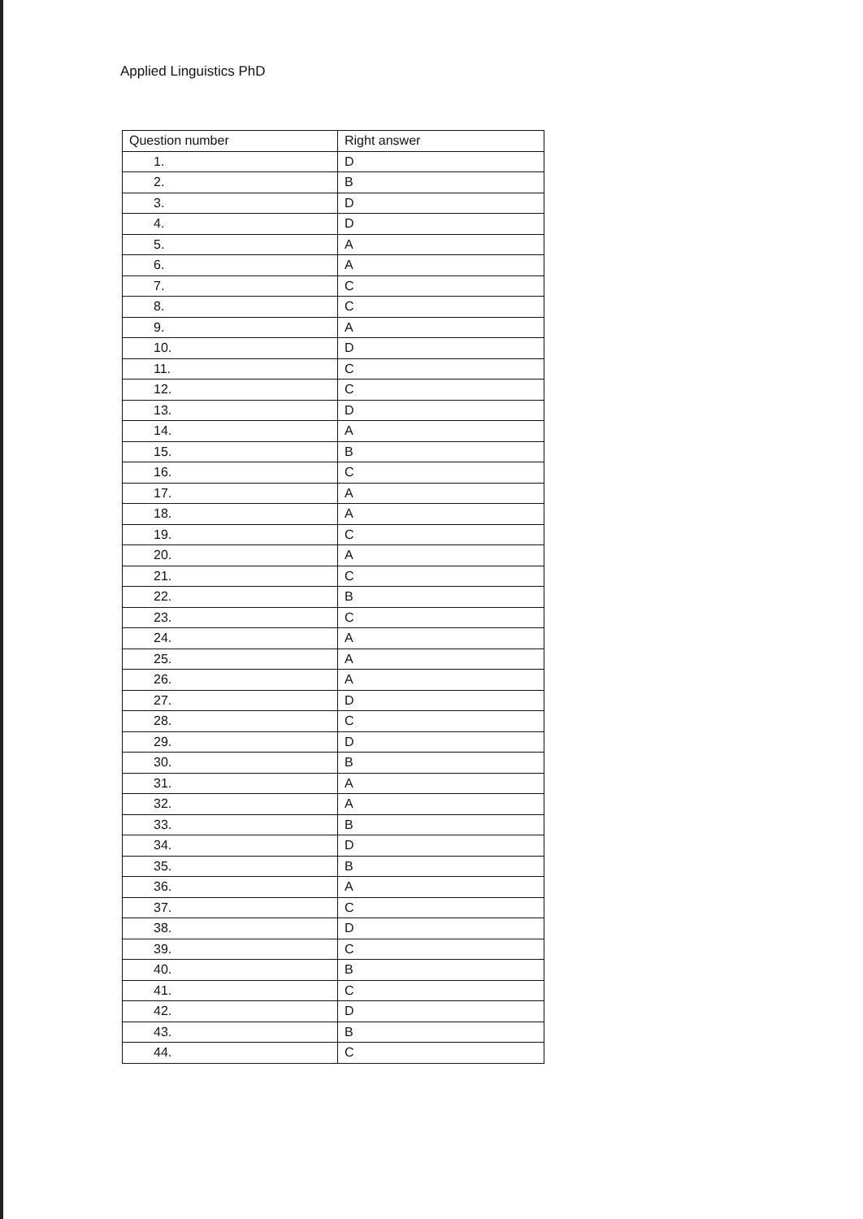Applied Linguistics PhD
| Question number | Right answer |
| --- | --- |
| 1. | D |
| 2. | B |
| 3. | D |
| 4. | D |
| 5. | A |
| 6. | A |
| 7. | C |
| 8. | C |
| 9. | A |
| 10. | D |
| 11. | C |
| 12. | C |
| 13. | D |
| 14. | A |
| 15. | B |
| 16. | C |
| 17. | A |
| 18. | A |
| 19. | C |
| 20. | A |
| 21. | C |
| 22. | B |
| 23. | C |
| 24. | A |
| 25. | A |
| 26. | A |
| 27. | D |
| 28. | C |
| 29. | D |
| 30. | B |
| 31. | A |
| 32. | A |
| 33. | B |
| 34. | D |
| 35. | B |
| 36. | A |
| 37. | C |
| 38. | D |
| 39. | C |
| 40. | B |
| 41. | C |
| 42. | D |
| 43. | B |
| 44. | C |